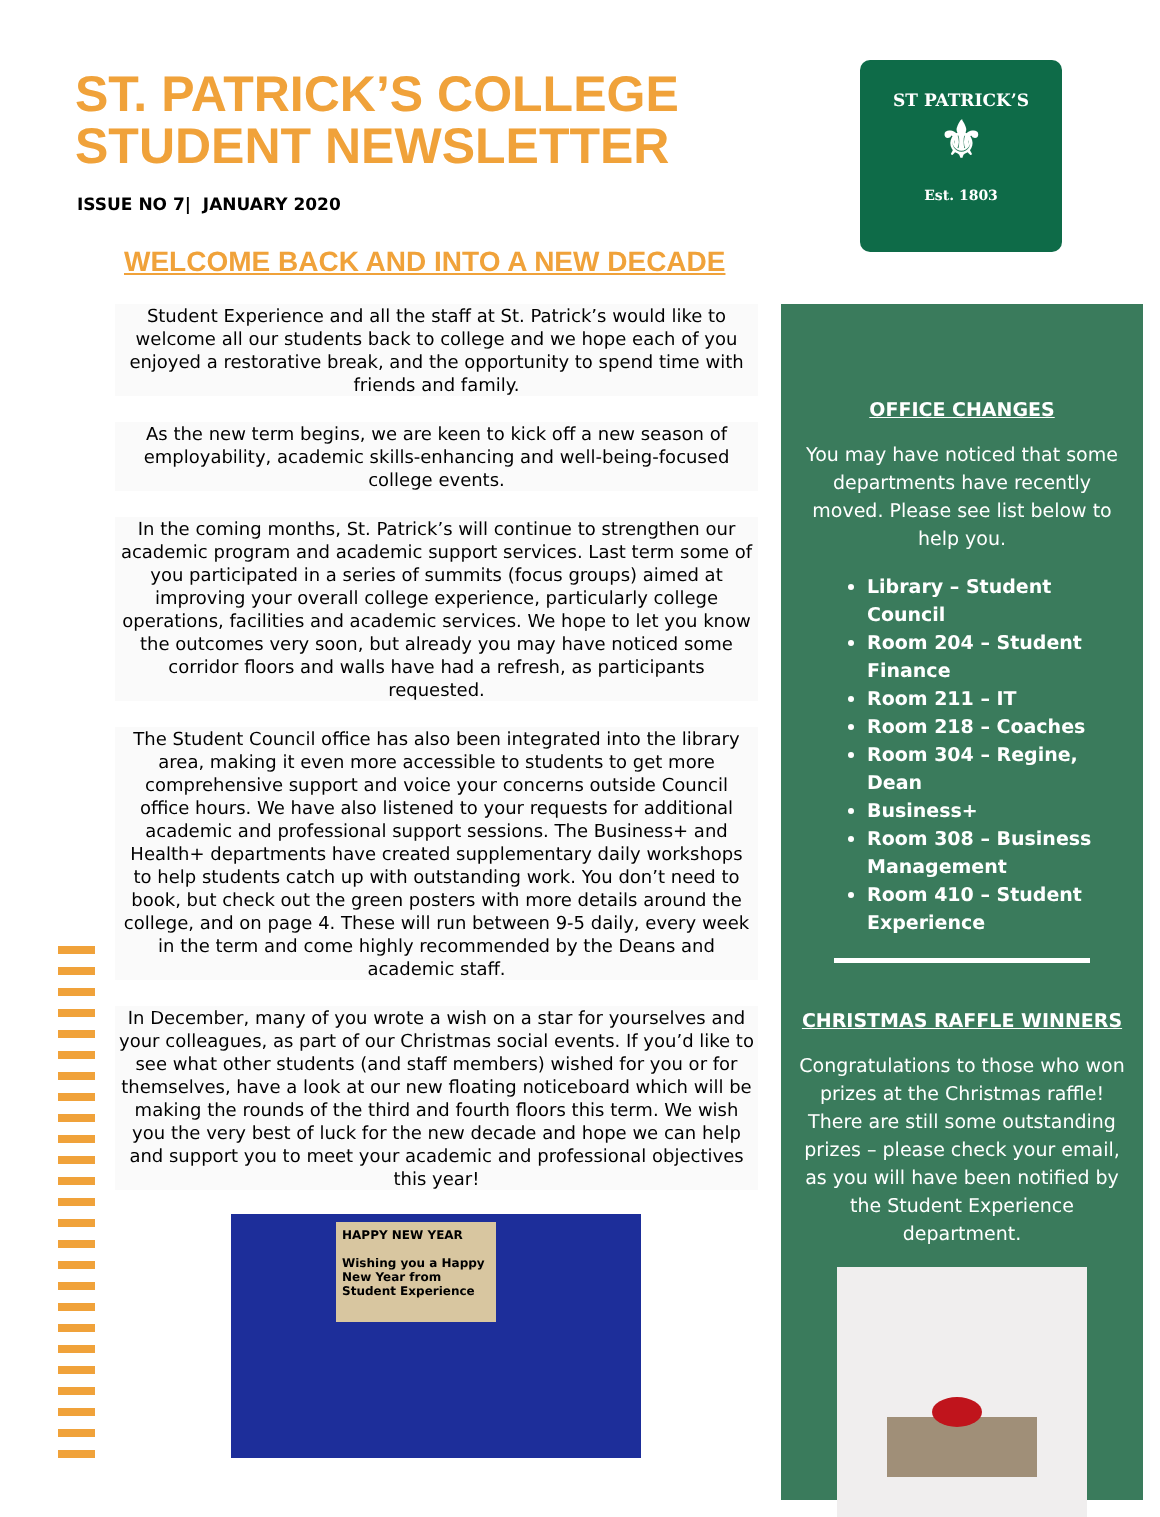ST. PATRICK’S COLLEGE
STUDENT NEWSLETTER
ISSUE NO 7| JANUARY 2020
WELCOME BACK AND INTO A NEW DECADE
Student Experience and all the staff at St. Patrick’s would like to welcome all our students back to college and we hope each of you enjoyed a restorative break, and the opportunity to spend time with friends and family.
As the new term begins, we are keen to kick off a new season of employability, academic skills-enhancing and well-being-focused college events.
In the coming months, St. Patrick’s will continue to strengthen our academic program and academic support services. Last term some of you participated in a series of summits (focus groups) aimed at improving your overall college experience, particularly college operations, facilities and academic services. We hope to let you know the outcomes very soon, but already you may have noticed some corridor floors and walls have had a refresh, as participants requested.
The Student Council office has also been integrated into the library area, making it even more accessible to students to get more comprehensive support and voice your concerns outside Council office hours. We have also listened to your requests for additional academic and professional support sessions. The Business+ and Health+ departments have created supplementary daily workshops to help students catch up with outstanding work. You don’t need to book, but check out the green posters with more details around the college, and on page 4. These will run between 9-5 daily, every week in the term and come highly recommended by the Deans and academic staff.
In December, many of you wrote a wish on a star for yourselves and your colleagues, as part of our Christmas social events. If you’d like to see what other students (and staff members) wished for you or for themselves, have a look at our new floating noticeboard which will be making the rounds of the third and fourth floors this term. We wish you the very best of luck for the new decade and hope we can help and support you to meet your academic and professional objectives this year!
HAPPY NEW YEAR
Wishing you a Happy New Year from Student Experience
ST PATRICK’S
⚜
Est. 1803
OFFICE CHANGES
You may have noticed that some departments have recently moved. Please see list below to help you.
Library – Student Council
Room 204 – Student Finance
Room 211 – IT
Room 218 – Coaches
Room 304 – Regine, Dean
Business+
Room 308 – Business Management
Room 410 – Student Experience
CHRISTMAS RAFFLE WINNERS
Congratulations to those who won prizes at the Christmas raffle! There are still some outstanding prizes – please check your email, as you will have been notified by the Student Experience department.